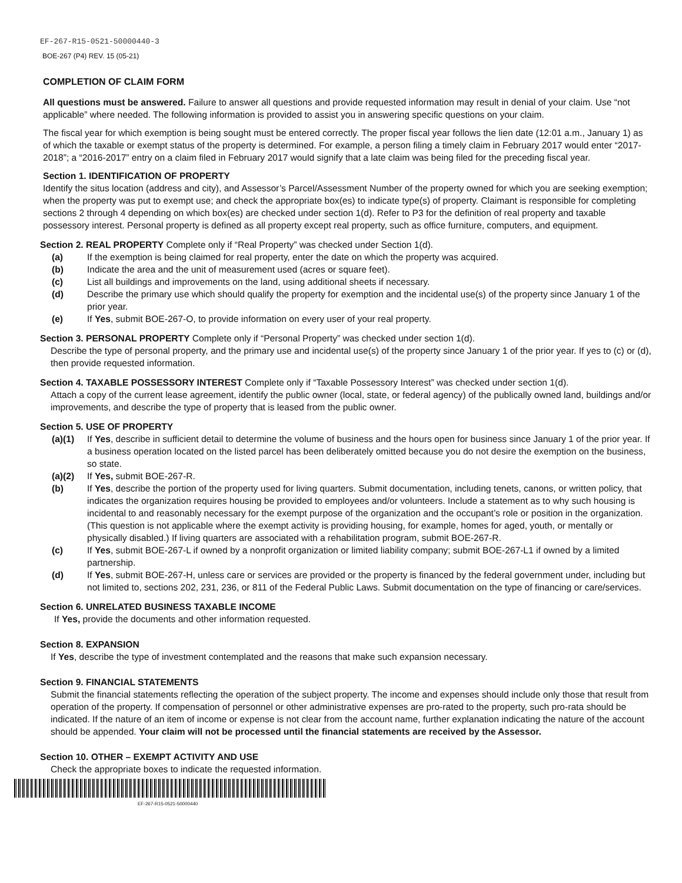EF-267-R15-0521-50000440-3
BOE-267 (P4) REV. 15 (05-21)
COMPLETION OF CLAIM FORM
All questions must be answered. Failure to answer all questions and provide requested information may result in denial of your claim. Use “not applicable” where needed. The following information is provided to assist you in answering specific questions on your claim.
The fiscal year for which exemption is being sought must be entered correctly. The proper fiscal year follows the lien date (12:01 a.m., January 1) as of which the taxable or exempt status of the property is determined. For example, a person filing a timely claim in February 2017 would enter “2017-2018”; a “2016-2017” entry on a claim filed in February 2017 would signify that a late claim was being filed for the preceding fiscal year.
Section 1. IDENTIFICATION OF PROPERTY
Identify the situs location (address and city), and Assessor’s Parcel/Assessment Number of the property owned for which you are seeking exemption; when the property was put to exempt use; and check the appropriate box(es) to indicate type(s) of property. Claimant is responsible for completing sections 2 through 4 depending on which box(es) are checked under section 1(d). Refer to P3 for the definition of real property and taxable possessory interest. Personal property is defined as all property except real property, such as office furniture, computers, and equipment.
Section 2. REAL PROPERTY Complete only if “Real Property” was checked under Section 1(d).
(a) If the exemption is being claimed for real property, enter the date on which the property was acquired.
(b) Indicate the area and the unit of measurement used (acres or square feet).
(c) List all buildings and improvements on the land, using additional sheets if necessary.
(d) Describe the primary use which should qualify the property for exemption and the incidental use(s) of the property since January 1 of the prior year.
(e) If Yes, submit BOE-267-O, to provide information on every user of your real property.
Section 3. PERSONAL PROPERTY Complete only if “Personal Property” was checked under section 1(d).
Describe the type of personal property, and the primary use and incidental use(s) of the property since January 1 of the prior year. If yes to (c) or (d), then provide requested information.
Section 4. TAXABLE POSSESSORY INTEREST Complete only if “Taxable Possessory Interest” was checked under section 1(d).
Attach a copy of the current lease agreement, identify the public owner (local, state, or federal agency) of the publically owned land, buildings and/or improvements, and describe the type of property that is leased from the public owner.
Section 5. USE OF PROPERTY
(a)(1) If Yes, describe in sufficient detail to determine the volume of business and the hours open for business since January 1 of the prior year. If a business operation located on the listed parcel has been deliberately omitted because you do not desire the exemption on the business, so state.
(a)(2) If Yes, submit BOE-267-R.
(b) If Yes, describe the portion of the property used for living quarters. Submit documentation, including tenets, canons, or written policy, that indicates the organization requires housing be provided to employees and/or volunteers. Include a statement as to why such housing is incidental to and reasonably necessary for the exempt purpose of the organization and the occupant’s role or position in the organization. (This question is not applicable where the exempt activity is providing housing, for example, homes for aged, youth, or mentally or physically disabled.) If living quarters are associated with a rehabilitation program, submit BOE-267-R.
(c) If Yes, submit BOE-267-L if owned by a nonprofit organization or limited liability company; submit BOE-267-L1 if owned by a limited partnership.
(d) If Yes, submit BOE-267-H, unless care or services are provided or the property is financed by the federal government under, including but not limited to, sections 202, 231, 236, or 811 of the Federal Public Laws. Submit documentation on the type of financing or care/services.
Section 6. UNRELATED BUSINESS TAXABLE INCOME
If Yes, provide the documents and other information requested.
Section 8. EXPANSION
If Yes, describe the type of investment contemplated and the reasons that make such expansion necessary.
Section 9. FINANCIAL STATEMENTS
Submit the financial statements reflecting the operation of the subject property. The income and expenses should include only those that result from operation of the property. If compensation of personnel or other administrative expenses are pro-rated to the property, such pro-rata should be indicated. If the nature of an item of income or expense is not clear from the account name, further explanation indicating the nature of the account should be appended. Your claim will not be processed until the financial statements are received by the Assessor.
Section 10. OTHER – EXEMPT ACTIVITY AND USE
Check the appropriate boxes to indicate the requested information.
EF-267-R15-0521-50000440